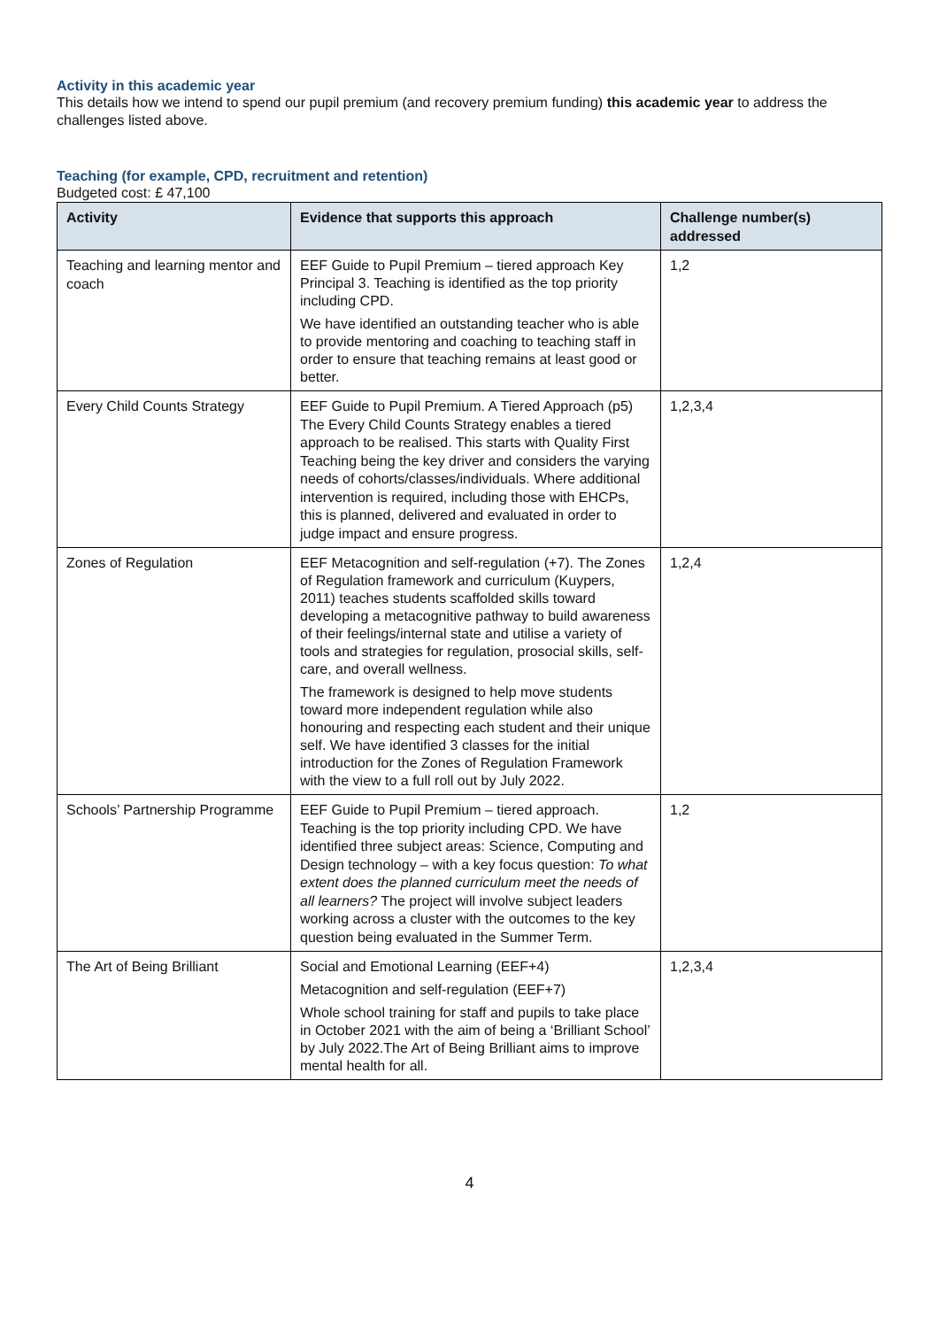Activity in this academic year
This details how we intend to spend our pupil premium (and recovery premium funding) this academic year to address the challenges listed above.
Teaching (for example, CPD, recruitment and retention)
Budgeted cost: £ 47,100
| Activity | Evidence that supports this approach | Challenge number(s) addressed |
| --- | --- | --- |
| Teaching and learning mentor and coach | EEF Guide to Pupil Premium – tiered approach Key Principal 3. Teaching is identified as the top priority including CPD. We have identified an outstanding teacher who is able to provide mentoring and coaching to teaching staff in order to ensure that teaching remains at least good or better. | 1,2 |
| Every Child Counts Strategy | EEF Guide to Pupil Premium. A Tiered Approach (p5) The Every Child Counts Strategy enables a tiered approach to be realised. This starts with Quality First Teaching being the key driver and considers the varying needs of cohorts/classes/individuals. Where additional intervention is required, including those with EHCPs, this is planned, delivered and evaluated in order to judge impact and ensure progress. | 1,2,3,4 |
| Zones of Regulation | EEF Metacognition and self-regulation (+7). The Zones of Regulation framework and curriculum (Kuypers, 2011) teaches students scaffolded skills toward developing a metacognitive pathway to build awareness of their feelings/internal state and utilise a variety of tools and strategies for regulation, prosocial skills, self-care, and overall wellness. The framework is designed to help move students toward more independent regulation while also honouring and respecting each student and their unique self. We have identified 3 classes for the initial introduction for the Zones of Regulation Framework with the view to a full roll out by July 2022. | 1,2,4 |
| Schools’ Partnership Programme | EEF Guide to Pupil Premium – tiered approach. Teaching is the top priority including CPD. We have identified three subject areas: Science, Computing and Design technology – with a key focus question: To what extent does the planned curriculum meet the needs of all learners? The project will involve subject leaders working across a cluster with the outcomes to the key question being evaluated in the Summer Term. | 1,2 |
| The Art of Being Brilliant | Social and Emotional Learning (EEF+4) Metacognition and self-regulation (EEF+7) Whole school training for staff and pupils to take place in October 2021 with the aim of being a ‘Brilliant School’ by July 2022.The Art of Being Brilliant aims to improve mental health for all. | 1,2,3,4 |
4